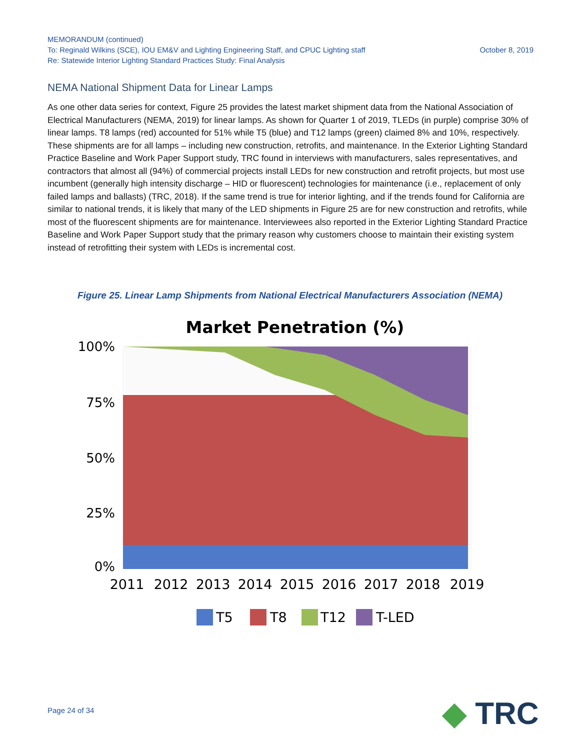MEMORANDUM (continued)
To: Reginald Wilkins (SCE), IOU EM&V and Lighting Engineering Staff, and CPUC Lighting staff October 8, 2019
Re: Statewide Interior Lighting Standard Practices Study: Final Analysis
NEMA National Shipment Data for Linear Lamps
As one other data series for context, Figure 25 provides the latest market shipment data from the National Association of Electrical Manufacturers (NEMA, 2019) for linear lamps. As shown for Quarter 1 of 2019, TLEDs (in purple) comprise 30% of linear lamps. T8 lamps (red) accounted for 51% while T5 (blue) and T12 lamps (green) claimed 8% and 10%, respectively. These shipments are for all lamps – including new construction, retrofits, and maintenance. In the Exterior Lighting Standard Practice Baseline and Work Paper Support study, TRC found in interviews with manufacturers, sales representatives, and contractors that almost all (94%) of commercial projects install LEDs for new construction and retrofit projects, but most use incumbent (generally high intensity discharge – HID or fluorescent) technologies for maintenance (i.e., replacement of only failed lamps and ballasts) (TRC, 2018). If the same trend is true for interior lighting, and if the trends found for California are similar to national trends, it is likely that many of the LED shipments in Figure 25 are for new construction and retrofits, while most of the fluorescent shipments are for maintenance. Interviewees also reported in the Exterior Lighting Standard Practice Baseline and Work Paper Support study that the primary reason why customers choose to maintain their existing system instead of retrofitting their system with LEDs is incremental cost.
Figure 25. Linear Lamp Shipments from National Electrical Manufacturers Association (NEMA)
Market Penetration (%)
100%
75%
50%
25%
0%
2011
2012
2013
2014
2015
2016
2017
2018
2019
T5
T8
T12
T-LED
Page 24 of 34 ◆ TRC